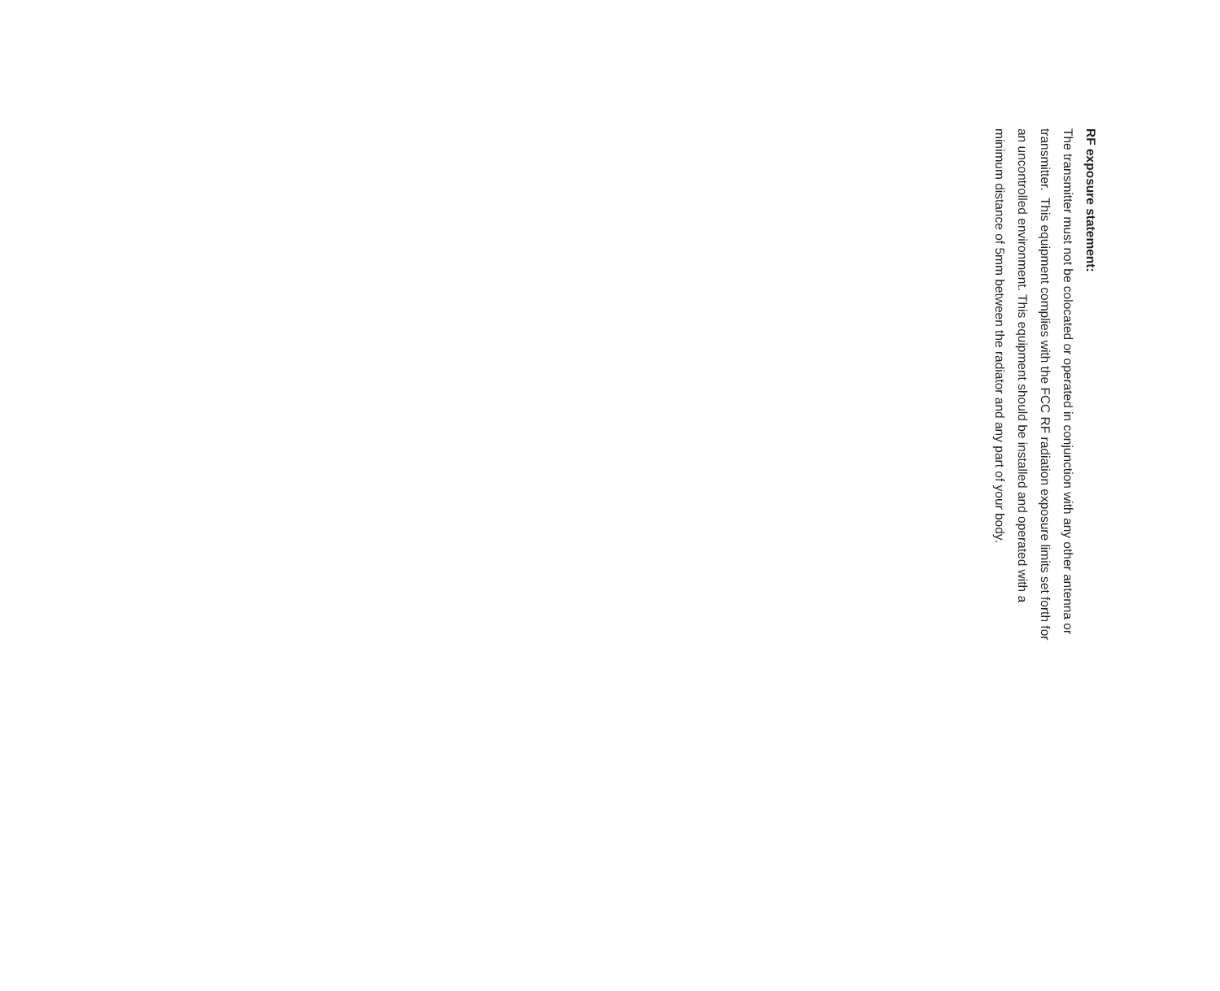RF exposure statement:
The transmitter must not be colocated or operated in conjunction with any other antenna or
transmitter. This equipment complies with the FCC RF radiation exposure limits set forth for
an uncontrolled environment. This equipment should be installed and operated with a
minimum distance of 5mm between the radiator and any part of your body.